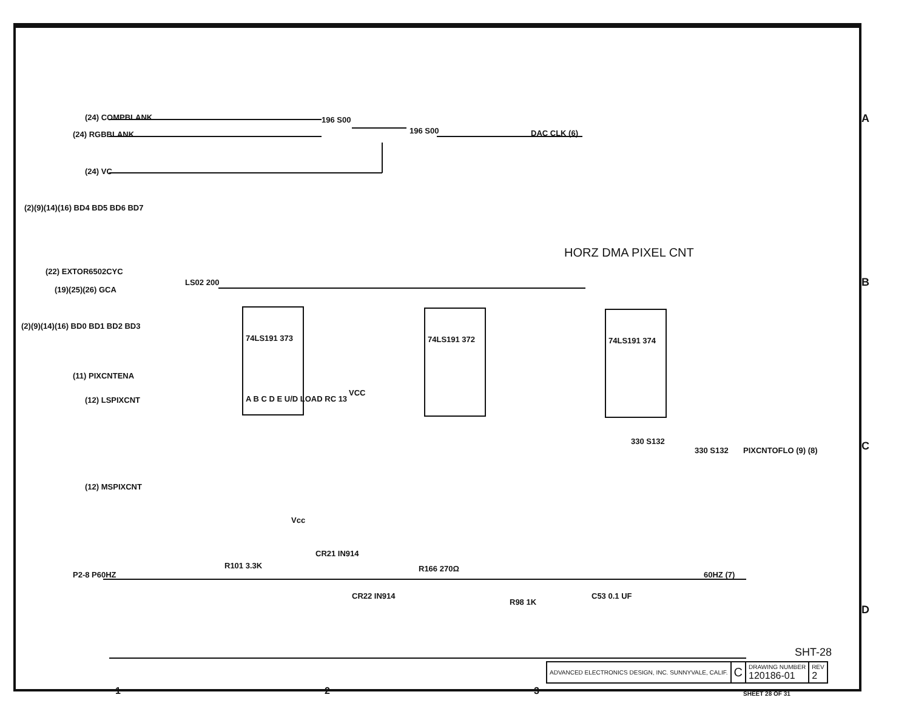(24) COMPBLANK
(24) RGBBLANK
196 S00
196 S00 DAC CLK (6)
(24) VC
(2)(9)(14)(16) BD4 BD5 BD6 BD7
HORZ DMA PIXEL CNT
(22) EXTOR6502CYC
(19)(25)(26) GCA
LS02 200
(2)(9)(14)(16) BD0 BD1 BD2 BD3
(11) PIXCNTENA
(12) LSPIXCNT
74LS191 373 74LS191 372 74LS191 374
A B C D E U/D LOAD RC 13
VCC
330 S132
330 S132 PIXCNTOFLO (9) (8)
(12) MSPIXCNT
Vcc
CR21 IN914
P2-8 P60HZ
R101 3.3K R166 270Ω
60HZ (7)
CR22 IN914
R98 1K
C53 0.1 UF
A
B
C
D
SHT-28
| ADVANCED ELECTRONICS DESIGN, INC. SUNNYVALE, CALIF. | C | DRAWING NUMBER 120186-01 | REV 2 |
1 2 3 SHEET 28 OF 31